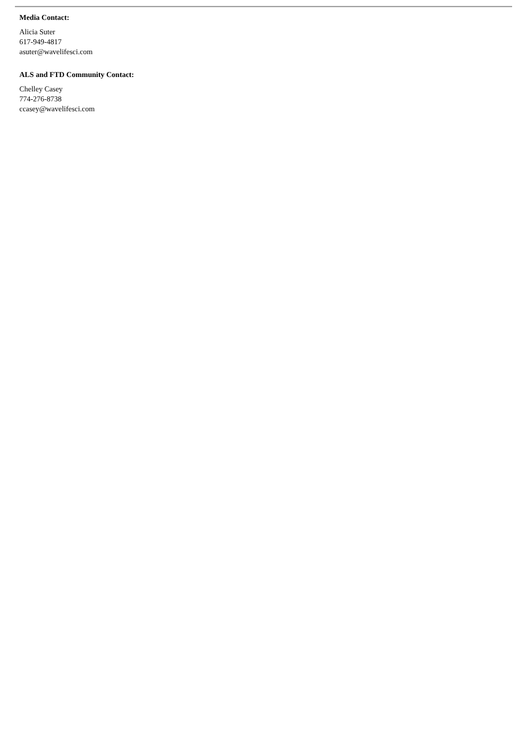Media Contact:
Alicia Suter
617-949-4817
asuter@wavelifesci.com
ALS and FTD Community Contact:
Chelley Casey
774-276-8738
ccasey@wavelifesci.com